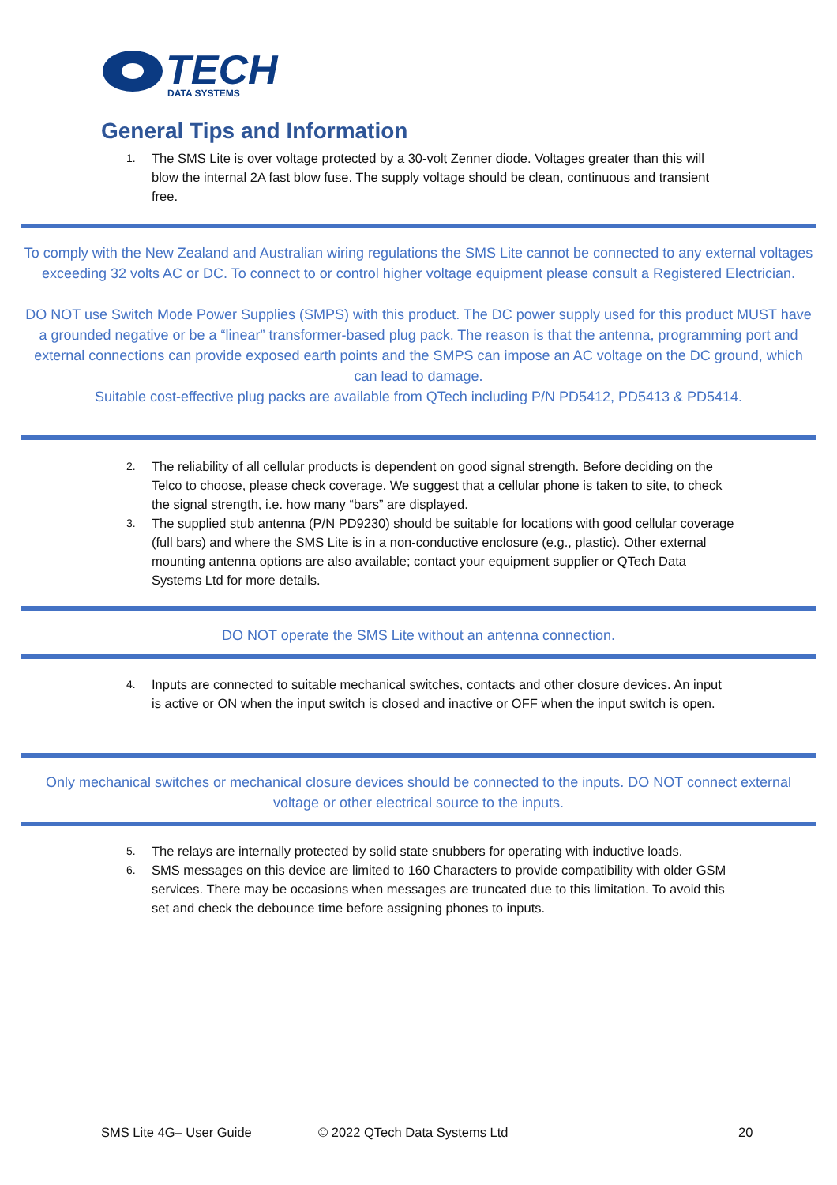TECH
DATA SYSTEMS
General Tips and Information
1. The SMS Lite is over voltage protected by a 30-volt Zenner diode. Voltages greater than this will blow the internal 2A fast blow fuse. The supply voltage should be clean, continuous and transient free.
To comply with the New Zealand and Australian wiring regulations the SMS Lite cannot be connected to any external voltages exceeding 32 volts AC or DC. To connect to or control higher voltage equipment please consult a Registered Electrician.
DO NOT use Switch Mode Power Supplies (SMPS) with this product. The DC power supply used for this product MUST have a grounded negative or be a “linear” transformer-based plug pack. The reason is that the antenna, programming port and external connections can provide exposed earth points and the SMPS can impose an AC voltage on the DC ground, which can lead to damage.
Suitable cost-effective plug packs are available from QTech including P/N PD5412, PD5413 & PD5414.
2. The reliability of all cellular products is dependent on good signal strength. Before deciding on the Telco to choose, please check coverage. We suggest that a cellular phone is taken to site, to check the signal strength, i.e. how many “bars” are displayed.
3. The supplied stub antenna (P/N PD9230) should be suitable for locations with good cellular coverage (full bars) and where the SMS Lite is in a non-conductive enclosure (e.g., plastic). Other external mounting antenna options are also available; contact your equipment supplier or QTech Data Systems Ltd for more details.
DO NOT operate the SMS Lite without an antenna connection.
4. Inputs are connected to suitable mechanical switches, contacts and other closure devices. An input is active or ON when the input switch is closed and inactive or OFF when the input switch is open.
Only mechanical switches or mechanical closure devices should be connected to the inputs. DO NOT connect external voltage or other electrical source to the inputs.
5. The relays are internally protected by solid state snubbers for operating with inductive loads.
6. SMS messages on this device are limited to 160 Characters to provide compatibility with older GSM services. There may be occasions when messages are truncated due to this limitation. To avoid this set and check the debounce time before assigning phones to inputs.
SMS Lite 4G– User Guide © 2022 QTech Data Systems Ltd 20